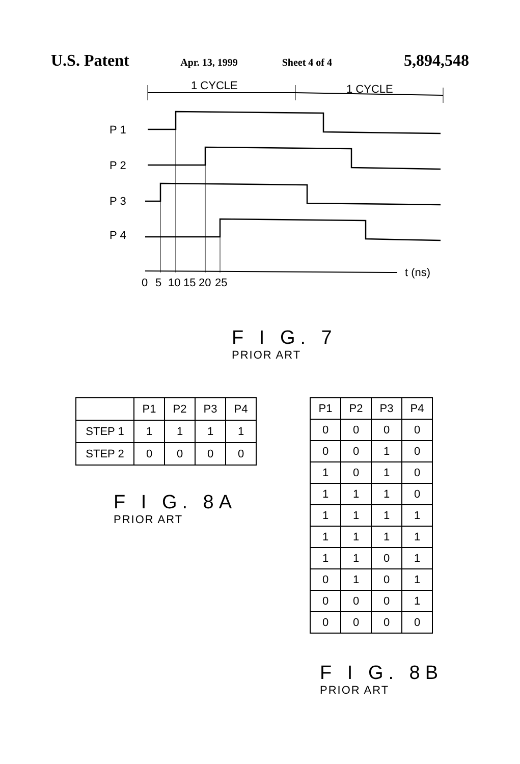U.S. Patent Apr. 13, 1999 Sheet 4 of 4 5,894,548
1 CYCLE
1 CYCLE
P 1
P 2
P 3
P 4
t (ns)
0
5
10
15
20
25
F I G. 7
PRIOR ART
| | P1 | P2 | P3 | P4 |
| --- | --- | --- | --- | --- |
| STEP 1 | 1 | 1 | 1 | 1 |
| STEP 2 | 0 | 0 | 0 | 0 |
F I G. 8A
PRIOR ART
| P1 | P2 | P3 | P4 |
| --- | --- | --- | --- |
| 0 | 0 | 0 | 0 |
| 0 | 0 | 1 | 0 |
| 1 | 0 | 1 | 0 |
| 1 | 1 | 1 | 0 |
| 1 | 1 | 1 | 1 |
| 1 | 1 | 1 | 1 |
| 1 | 1 | 0 | 1 |
| 0 | 1 | 0 | 1 |
| 0 | 0 | 0 | 1 |
| 0 | 0 | 0 | 0 |
F I G. 8B
PRIOR ART